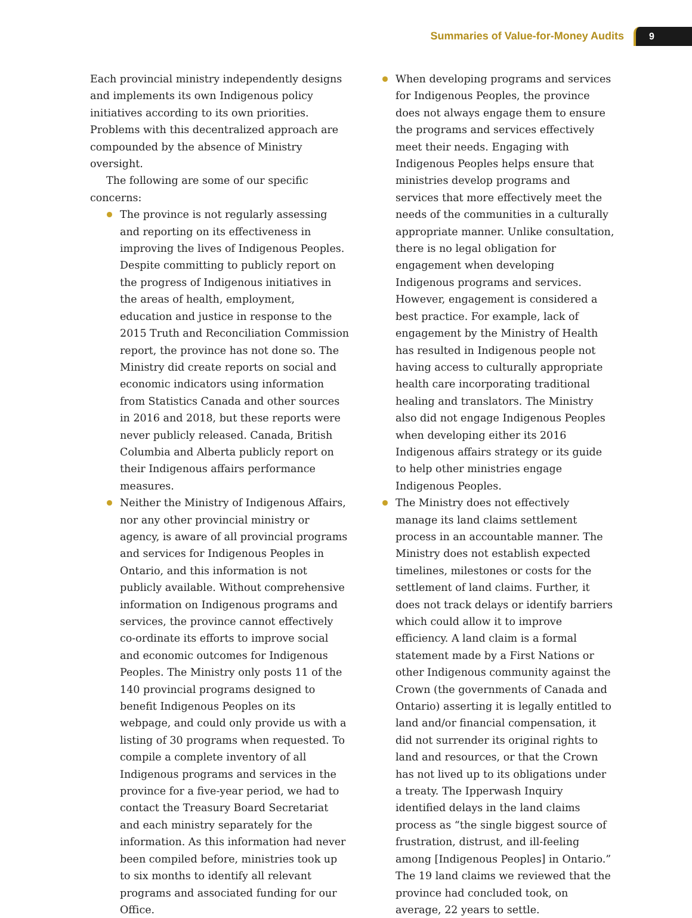Summaries of Value-for-Money Audits
9
Each provincial ministry independently designs and implements its own Indigenous policy initiatives according to its own priorities. Problems with this decentralized approach are compounded by the absence of Ministry oversight.
The following are some of our specific concerns:
The province is not regularly assessing and reporting on its effectiveness in improving the lives of Indigenous Peoples. Despite committing to publicly report on the progress of Indigenous initiatives in the areas of health, employment, education and justice in response to the 2015 Truth and Reconciliation Commission report, the province has not done so. The Ministry did create reports on social and economic indicators using information from Statistics Canada and other sources in 2016 and 2018, but these reports were never publicly released. Canada, British Columbia and Alberta publicly report on their Indigenous affairs performance measures.
Neither the Ministry of Indigenous Affairs, nor any other provincial ministry or agency, is aware of all provincial programs and services for Indigenous Peoples in Ontario, and this information is not publicly available. Without comprehensive information on Indigenous programs and services, the province cannot effectively co-ordinate its efforts to improve social and economic outcomes for Indigenous Peoples. The Ministry only posts 11 of the 140 provincial programs designed to benefit Indigenous Peoples on its webpage, and could only provide us with a listing of 30 programs when requested. To compile a complete inventory of all Indigenous programs and services in the province for a five-year period, we had to contact the Treasury Board Secretariat and each ministry separately for the information. As this information had never been compiled before, ministries took up to six months to identify all relevant programs and associated funding for our Office.
When developing programs and services for Indigenous Peoples, the province does not always engage them to ensure the programs and services effectively meet their needs. Engaging with Indigenous Peoples helps ensure that ministries develop programs and services that more effectively meet the needs of the communities in a culturally appropriate manner. Unlike consultation, there is no legal obligation for engagement when developing Indigenous programs and services. However, engagement is considered a best practice. For example, lack of engagement by the Ministry of Health has resulted in Indigenous people not having access to culturally appropriate health care incorporating traditional healing and translators. The Ministry also did not engage Indigenous Peoples when developing either its 2016 Indigenous affairs strategy or its guide to help other ministries engage Indigenous Peoples.
The Ministry does not effectively manage its land claims settlement process in an accountable manner. The Ministry does not establish expected timelines, milestones or costs for the settlement of land claims. Further, it does not track delays or identify barriers which could allow it to improve efficiency. A land claim is a formal statement made by a First Nations or other Indigenous community against the Crown (the governments of Canada and Ontario) asserting it is legally entitled to land and/or financial compensation, it did not surrender its original rights to land and resources, or that the Crown has not lived up to its obligations under a treaty. The Ipperwash Inquiry identified delays in the land claims process as “the single biggest source of frustration, distrust, and ill-feeling among [Indigenous Peoples] in Ontario.” The 19 land claims we reviewed that the province had concluded took, on average, 22 years to settle.